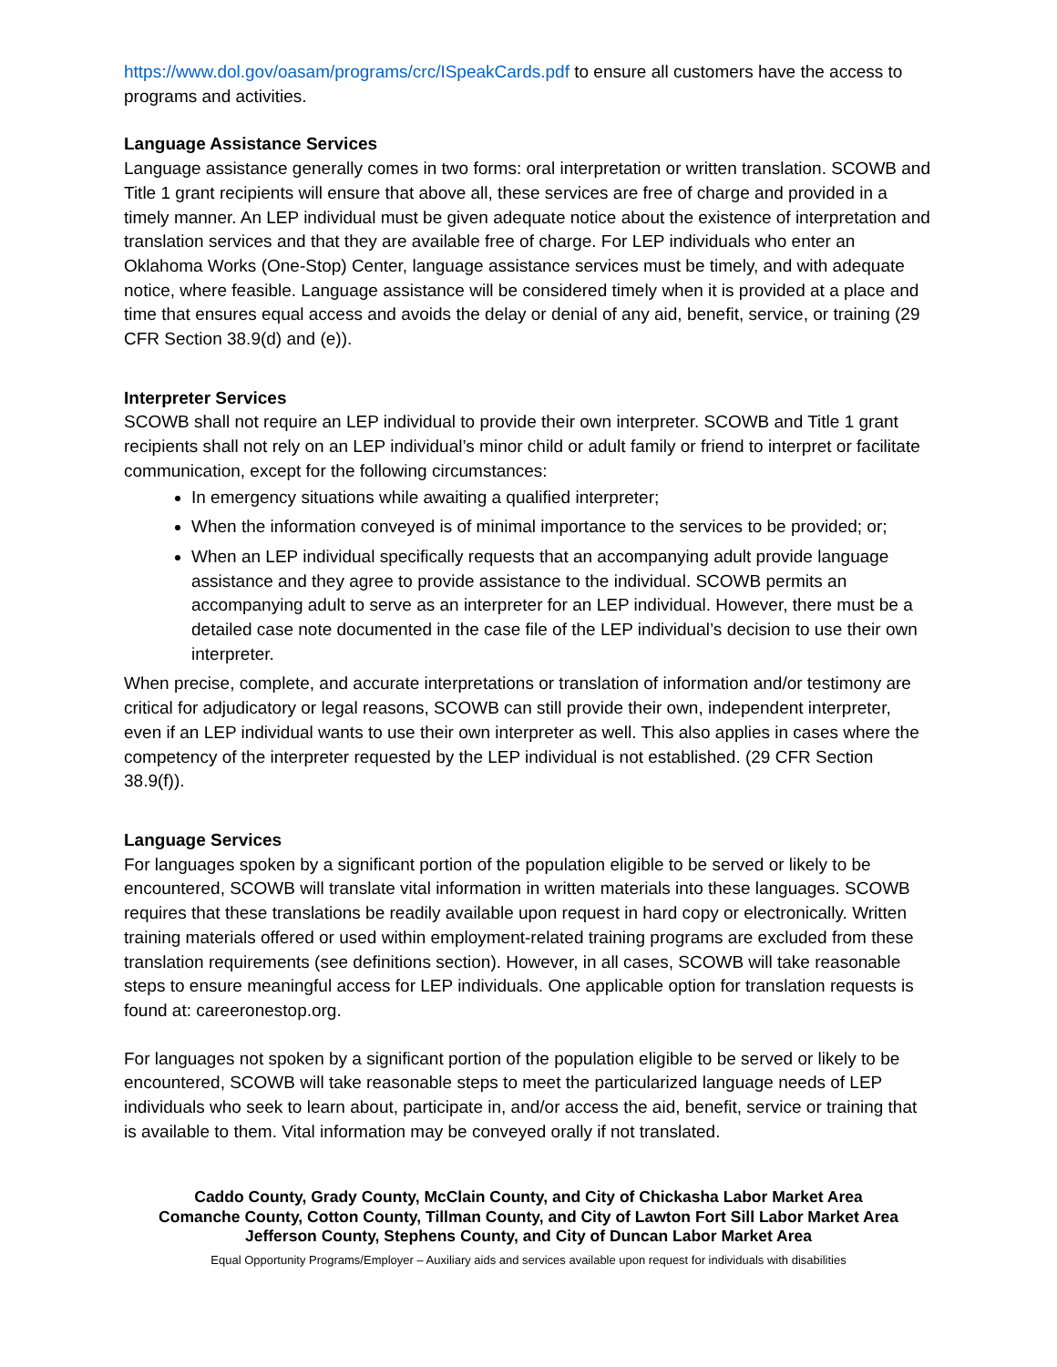https://www.dol.gov/oasam/programs/crc/ISpeakCards.pdf to ensure all customers have the access to programs and activities.
Language Assistance Services
Language assistance generally comes in two forms: oral interpretation or written translation. SCOWB and Title 1 grant recipients will ensure that above all, these services are free of charge and provided in a timely manner. An LEP individual must be given adequate notice about the existence of interpretation and translation services and that they are available free of charge. For LEP individuals who enter an Oklahoma Works (One-Stop) Center, language assistance services must be timely, and with adequate notice, where feasible. Language assistance will be considered timely when it is provided at a place and time that ensures equal access and avoids the delay or denial of any aid, benefit, service, or training (29 CFR Section 38.9(d) and (e)).
Interpreter Services
SCOWB shall not require an LEP individual to provide their own interpreter. SCOWB and Title 1 grant recipients shall not rely on an LEP individual’s minor child or adult family or friend to interpret or facilitate communication, except for the following circumstances:
In emergency situations while awaiting a qualified interpreter;
When the information conveyed is of minimal importance to the services to be provided; or;
When an LEP individual specifically requests that an accompanying adult provide language assistance and they agree to provide assistance to the individual. SCOWB permits an accompanying adult to serve as an interpreter for an LEP individual. However, there must be a detailed case note documented in the case file of the LEP individual’s decision to use their own interpreter.
When precise, complete, and accurate interpretations or translation of information and/or testimony are critical for adjudicatory or legal reasons, SCOWB can still provide their own, independent interpreter, even if an LEP individual wants to use their own interpreter as well. This also applies in cases where the competency of the interpreter requested by the LEP individual is not established. (29 CFR Section 38.9(f)).
Language Services
For languages spoken by a significant portion of the population eligible to be served or likely to be encountered, SCOWB will translate vital information in written materials into these languages. SCOWB requires that these translations be readily available upon request in hard copy or electronically. Written training materials offered or used within employment-related training programs are excluded from these translation requirements (see definitions section). However, in all cases, SCOWB will take reasonable steps to ensure meaningful access for LEP individuals. One applicable option for translation requests is found at: careeronestop.org.
For languages not spoken by a significant portion of the population eligible to be served or likely to be encountered, SCOWB will take reasonable steps to meet the particularized language needs of LEP individuals who seek to learn about, participate in, and/or access the aid, benefit, service or training that is available to them. Vital information may be conveyed orally if not translated.
Caddo County, Grady County, McClain County, and City of Chickasha Labor Market Area
Comanche County, Cotton County, Tillman County, and City of Lawton Fort Sill Labor Market Area
Jefferson County, Stephens County, and City of Duncan Labor Market Area
Equal Opportunity Programs/Employer – Auxiliary aids and services available upon request for individuals with disabilities